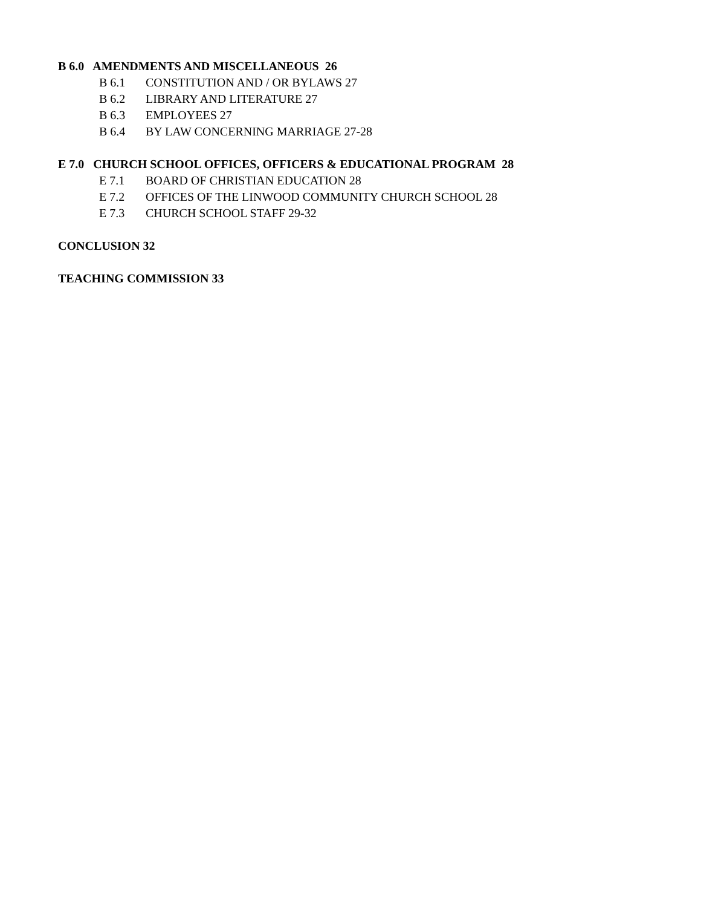B 6.0 AMENDMENTS AND MISCELLANEOUS 26
B 6.1 CONSTITUTION AND / OR BYLAWS 27
B 6.2 LIBRARY AND LITERATURE 27
B 6.3 EMPLOYEES 27
B 6.4 BY LAW CONCERNING MARRIAGE 27-28
E 7.0 CHURCH SCHOOL OFFICES, OFFICERS & EDUCATIONAL PROGRAM 28
E 7.1 BOARD OF CHRISTIAN EDUCATION 28
E 7.2 OFFICES OF THE LINWOOD COMMUNITY CHURCH SCHOOL 28
E 7.3 CHURCH SCHOOL STAFF 29-32
CONCLUSION 32
TEACHING COMMISSION 33